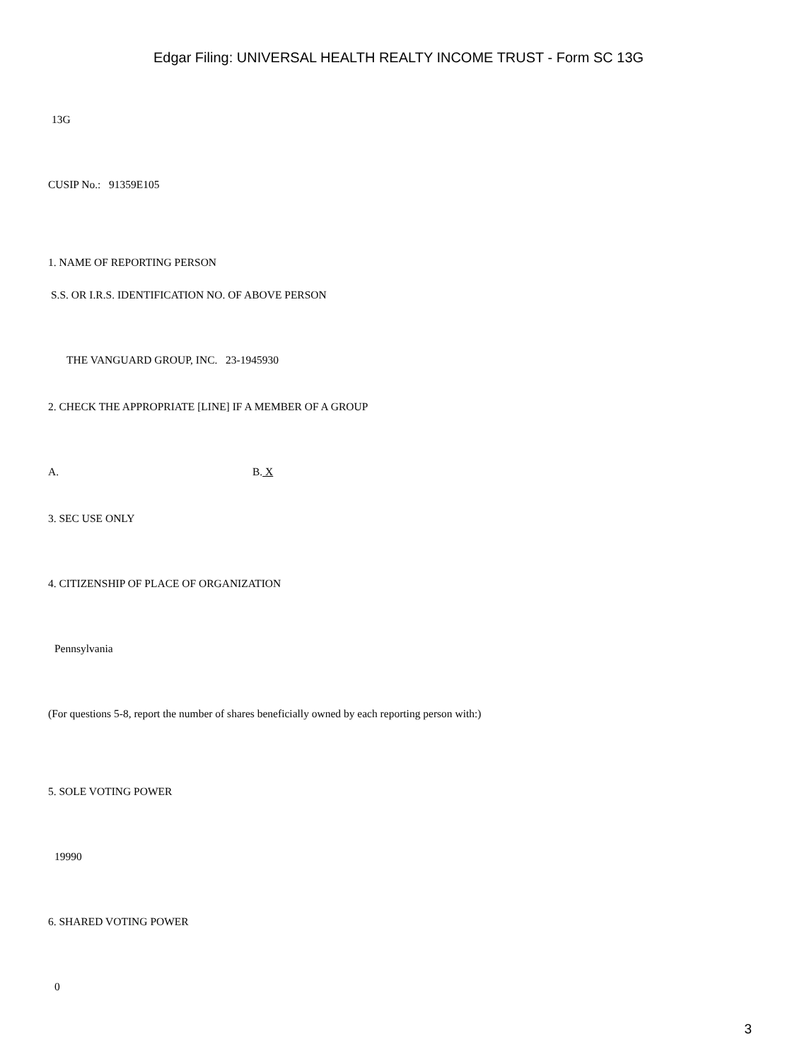Edgar Filing: UNIVERSAL HEALTH REALTY INCOME TRUST - Form SC 13G
13G
CUSIP No.: 91359E105
1. NAME OF REPORTING PERSON
S.S. OR I.R.S. IDENTIFICATION NO. OF ABOVE PERSON
THE VANGUARD GROUP, INC. 23-1945930
2. CHECK THE APPROPRIATE [LINE] IF A MEMBER OF A GROUP
A. B. X
3. SEC USE ONLY
4. CITIZENSHIP OF PLACE OF ORGANIZATION
Pennsylvania
(For questions 5-8, report the number of shares beneficially owned by each reporting person with:)
5. SOLE VOTING POWER
19990
6. SHARED VOTING POWER
0
3